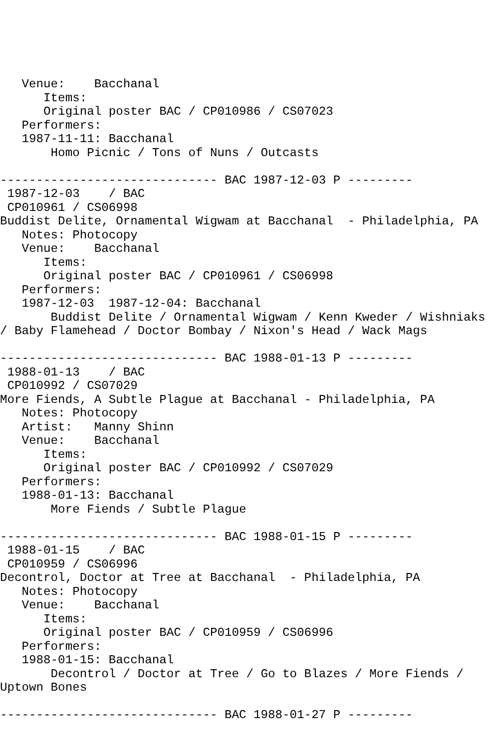Venue:    Bacchanal
      Items:
      Original poster BAC / CP010986 / CS07023
   Performers:
   1987-11-11: Bacchanal
       Homo Picnic / Tons of Nuns / Outcasts

------------------------------ BAC 1987-12-03 P ---------
 1987-12-03    / BAC
 CP010961 / CS06998
Buddist Delite, Ornamental Wigwam at Bacchanal  - Philadelphia, PA
   Notes: Photocopy
   Venue:    Bacchanal
      Items:
      Original poster BAC / CP010961 / CS06998
   Performers:
   1987-12-03  1987-12-04: Bacchanal
       Buddist Delite / Ornamental Wigwam / Kenn Kweder / Wishniaks
/ Baby Flamehead / Doctor Bombay / Nixon's Head / Wack Mags

------------------------------ BAC 1988-01-13 P ---------
 1988-01-13    / BAC
 CP010992 / CS07029
More Fiends, A Subtle Plague at Bacchanal - Philadelphia, PA
   Notes: Photocopy
   Artist:   Manny Shinn
   Venue:    Bacchanal
      Items:
      Original poster BAC / CP010992 / CS07029
   Performers:
   1988-01-13: Bacchanal
       More Fiends / Subtle Plague

------------------------------ BAC 1988-01-15 P ---------
 1988-01-15    / BAC
 CP010959 / CS06996
Decontrol, Doctor at Tree at Bacchanal  - Philadelphia, PA
   Notes: Photocopy
   Venue:    Bacchanal
      Items:
      Original poster BAC / CP010959 / CS06996
   Performers:
   1988-01-15: Bacchanal
       Decontrol / Doctor at Tree / Go to Blazes / More Fiends /
Uptown Bones

------------------------------ BAC 1988-01-27 P ---------